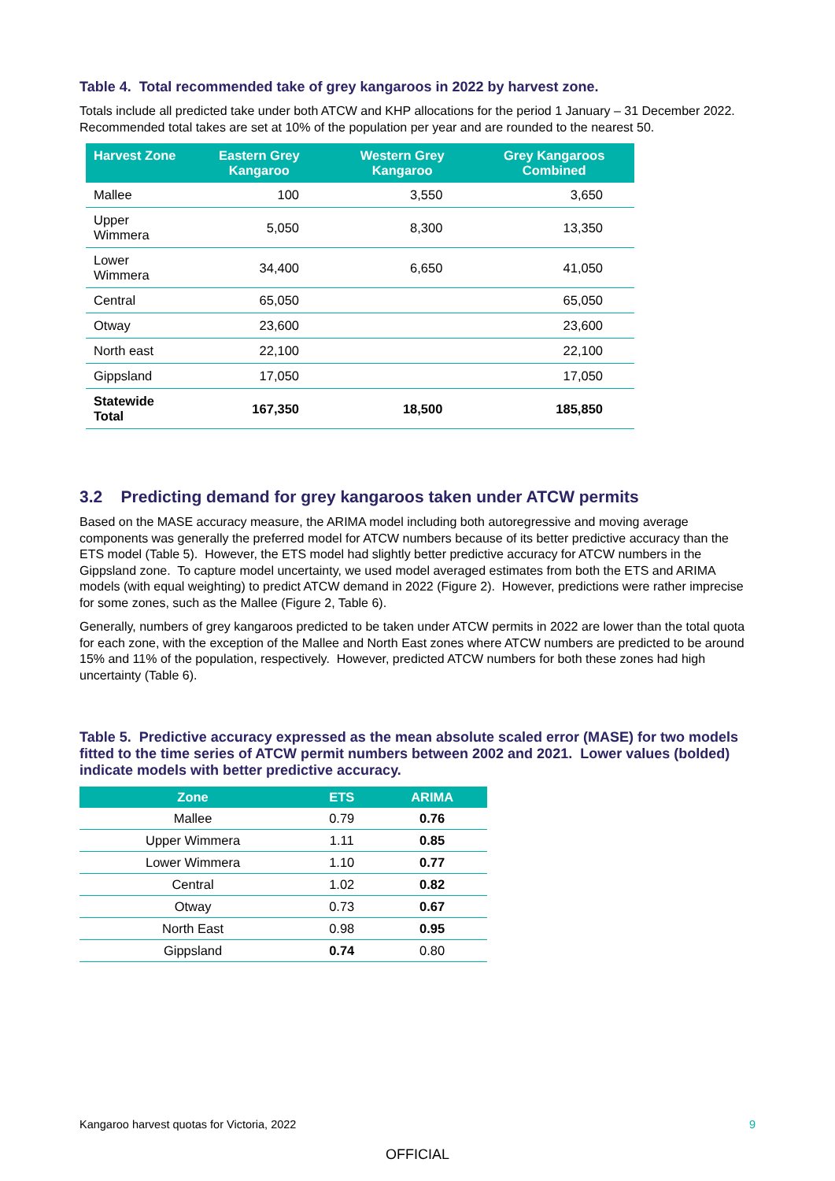Table 4. Total recommended take of grey kangaroos in 2022 by harvest zone.
Totals include all predicted take under both ATCW and KHP allocations for the period 1 January – 31 December 2022. Recommended total takes are set at 10% of the population per year and are rounded to the nearest 50.
| Harvest Zone | Eastern Grey Kangaroo | Western Grey Kangaroo | Grey Kangaroos Combined |
| --- | --- | --- | --- |
| Mallee | 100 | 3,550 | 3,650 |
| Upper Wimmera | 5,050 | 8,300 | 13,350 |
| Lower Wimmera | 34,400 | 6,650 | 41,050 |
| Central | 65,050 | | 65,050 |
| Otway | 23,600 | | 23,600 |
| North east | 22,100 | | 22,100 |
| Gippsland | 17,050 | | 17,050 |
| Statewide Total | 167,350 | 18,500 | 185,850 |
3.2 Predicting demand for grey kangaroos taken under ATCW permits
Based on the MASE accuracy measure, the ARIMA model including both autoregressive and moving average components was generally the preferred model for ATCW numbers because of its better predictive accuracy than the ETS model (Table 5). However, the ETS model had slightly better predictive accuracy for ATCW numbers in the Gippsland zone. To capture model uncertainty, we used model averaged estimates from both the ETS and ARIMA models (with equal weighting) to predict ATCW demand in 2022 (Figure 2). However, predictions were rather imprecise for some zones, such as the Mallee (Figure 2, Table 6).
Generally, numbers of grey kangaroos predicted to be taken under ATCW permits in 2022 are lower than the total quota for each zone, with the exception of the Mallee and North East zones where ATCW numbers are predicted to be around 15% and 11% of the population, respectively. However, predicted ATCW numbers for both these zones had high uncertainty (Table 6).
Table 5. Predictive accuracy expressed as the mean absolute scaled error (MASE) for two models fitted to the time series of ATCW permit numbers between 2002 and 2021. Lower values (bolded) indicate models with better predictive accuracy.
| Zone | ETS | ARIMA |
| --- | --- | --- |
| Mallee | 0.79 | 0.76 |
| Upper Wimmera | 1.11 | 0.85 |
| Lower Wimmera | 1.10 | 0.77 |
| Central | 1.02 | 0.82 |
| Otway | 0.73 | 0.67 |
| North East | 0.98 | 0.95 |
| Gippsland | 0.74 | 0.80 |
Kangaroo harvest quotas for Victoria, 2022 9
OFFICIAL